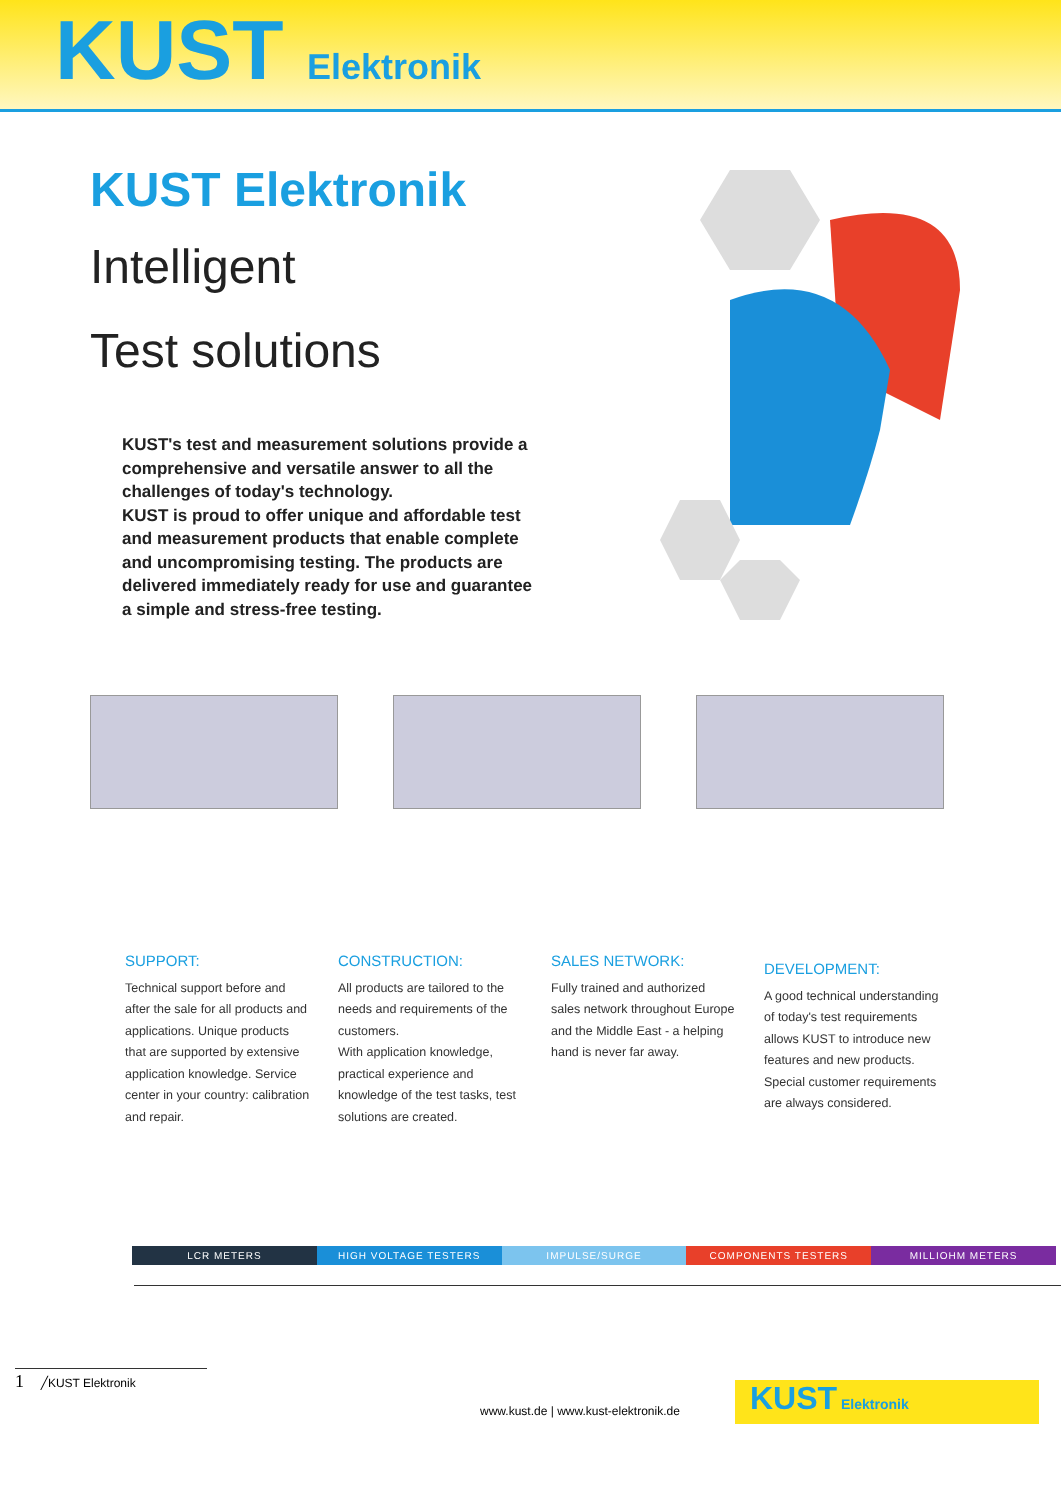KUST Elektronik
KUST Elektronik
Intelligent
Test solutions
KUST's test and measurement solutions provide a comprehensive and versatile answer to all the challenges of today's technology.
KUST is proud to offer unique and affordable test and measurement products that enable complete and uncompromising testing. The products are delivered immediately ready for use and guarantee a simple and stress-free testing.
SUPPORT:
Technical support before and after the sale for all products and applications. Unique products that are supported by extensive application knowledge. Service center in your country: calibration and repair.
CONSTRUCTION:
All products are tailored to the needs and requirements of the customers.
With application knowledge, practical experience and knowledge of the test tasks, test solutions are created.
SALES NETWORK:
Fully trained and authorized sales network throughout Europe and the Middle East - a helping hand is never far away.
DEVELOPMENT:
A good technical understanding of today's test requirements allows KUST to introduce new features and new products. Special customer requirements are always considered.
LCR METERS HIGH VOLTAGE TESTERS IMPULSE/SURGE COMPONENTS TESTERS MILLIOHM METERS
1 ╱KUST Elektronik
www.kust.de | www.kust-elektronik.de
KUST Elektronik